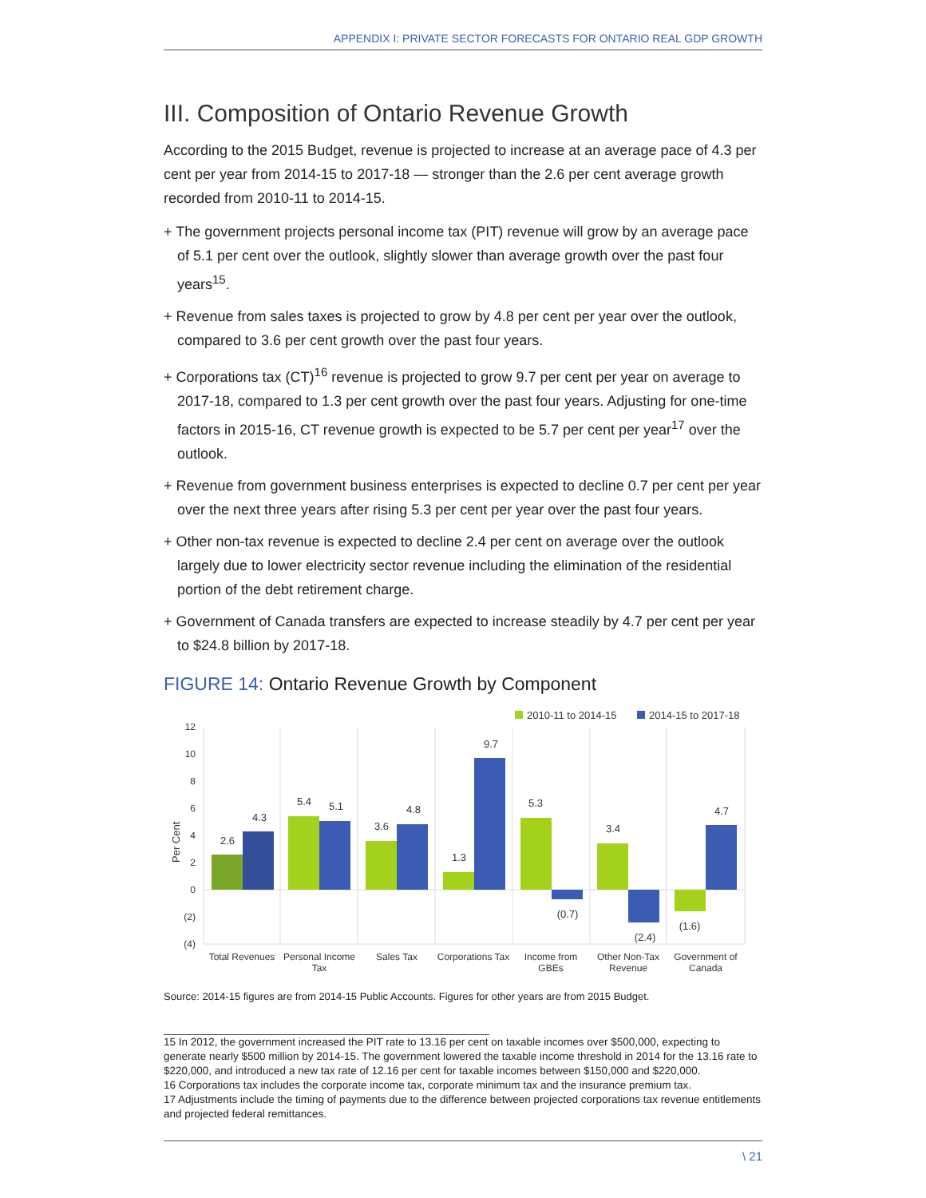APPENDIX I: PRIVATE SECTOR FORECASTS FOR ONTARIO REAL GDP GROWTH
III. Composition of Ontario Revenue Growth
According to the 2015 Budget, revenue is projected to increase at an average pace of 4.3 per cent per year from 2014-15 to 2017-18 — stronger than the 2.6 per cent average growth recorded from 2010-11 to 2014-15.
+ The government projects personal income tax (PIT) revenue will grow by an average pace of 5.1 per cent over the outlook, slightly slower than average growth over the past four years<sup>15</sup>.
+ Revenue from sales taxes is projected to grow by 4.8 per cent per year over the outlook, compared to 3.6 per cent growth over the past four years.
+ Corporations tax (CT)<sup>16</sup> revenue is projected to grow 9.7 per cent per year on average to 2017-18, compared to 1.3 per cent growth over the past four years. Adjusting for one-time factors in 2015-16, CT revenue growth is expected to be 5.7 per cent per year<sup>17</sup> over the outlook.
+ Revenue from government business enterprises is expected to decline 0.7 per cent per year over the next three years after rising 5.3 per cent per year over the past four years.
+ Other non-tax revenue is expected to decline 2.4 per cent on average over the outlook largely due to lower electricity sector revenue including the elimination of the residential portion of the debt retirement charge.
+ Government of Canada transfers are expected to increase steadily by 4.7 per cent per year to $24.8 billion by 2017-18.
FIGURE 14: Ontario Revenue Growth by Component
2010-11 to 2014-15
2014-15 to 2017-18
12
10
8
6
4
2
0
(2)
(4)
Per Cent
2.6
4.3
5.4
5.1
3.6
4.8
1.3
9.7
5.3
(0.7)
3.4
(2.4)
(1.6)
4.7
Total Revenues
Personal Income
Tax
Sales Tax
Corporations Tax
Income from
GBEs
Other Non-Tax
Revenue
Government of
Canada
Source: 2014-15 figures are from 2014-15 Public Accounts. Figures for other years are from 2015 Budget.
15 In 2012, the government increased the PIT rate to 13.16 per cent on taxable incomes over $500,000, expecting to generate nearly $500 million by 2014-15. The government lowered the taxable income threshold in 2014 for the 13.16 rate to $220,000, and introduced a new tax rate of 12.16 per cent for taxable incomes between $150,000 and $220,000.
16 Corporations tax includes the corporate income tax, corporate minimum tax and the insurance premium tax.
17 Adjustments include the timing of payments due to the difference between projected corporations tax revenue entitlements and projected federal remittances.
\ 21